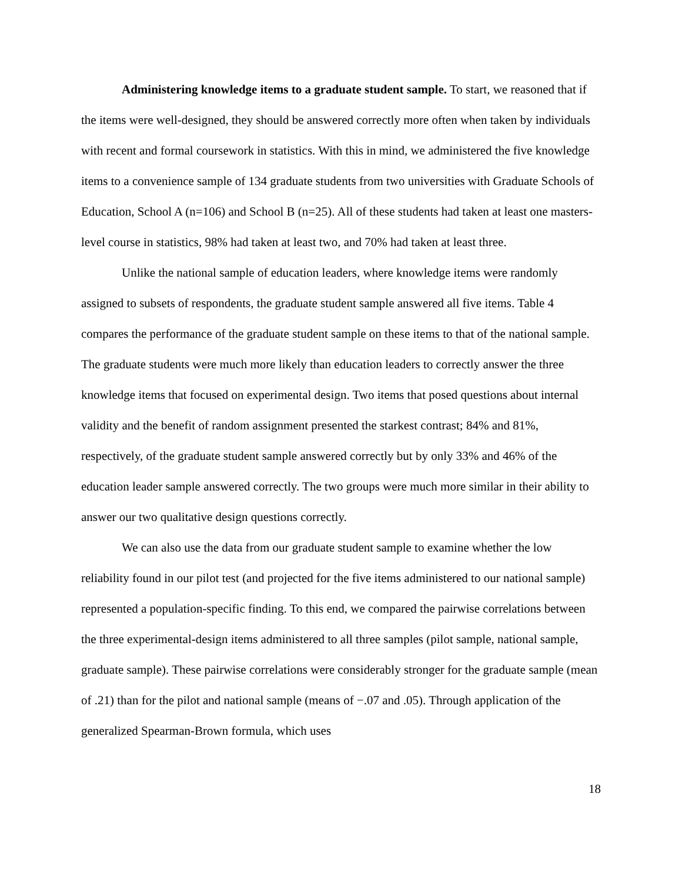Administering knowledge items to a graduate student sample. To start, we reasoned that if the items were well-designed, they should be answered correctly more often when taken by individuals with recent and formal coursework in statistics. With this in mind, we administered the five knowledge items to a convenience sample of 134 graduate students from two universities with Graduate Schools of Education, School A (n=106) and School B (n=25). All of these students had taken at least one masters-level course in statistics, 98% had taken at least two, and 70% had taken at least three.
Unlike the national sample of education leaders, where knowledge items were randomly assigned to subsets of respondents, the graduate student sample answered all five items. Table 4 compares the performance of the graduate student sample on these items to that of the national sample. The graduate students were much more likely than education leaders to correctly answer the three knowledge items that focused on experimental design. Two items that posed questions about internal validity and the benefit of random assignment presented the starkest contrast; 84% and 81%, respectively, of the graduate student sample answered correctly but by only 33% and 46% of the education leader sample answered correctly. The two groups were much more similar in their ability to answer our two qualitative design questions correctly.
We can also use the data from our graduate student sample to examine whether the low reliability found in our pilot test (and projected for the five items administered to our national sample) represented a population-specific finding. To this end, we compared the pairwise correlations between the three experimental-design items administered to all three samples (pilot sample, national sample, graduate sample). These pairwise correlations were considerably stronger for the graduate sample (mean of .21) than for the pilot and national sample (means of −.07 and .05). Through application of the generalized Spearman-Brown formula, which uses
18